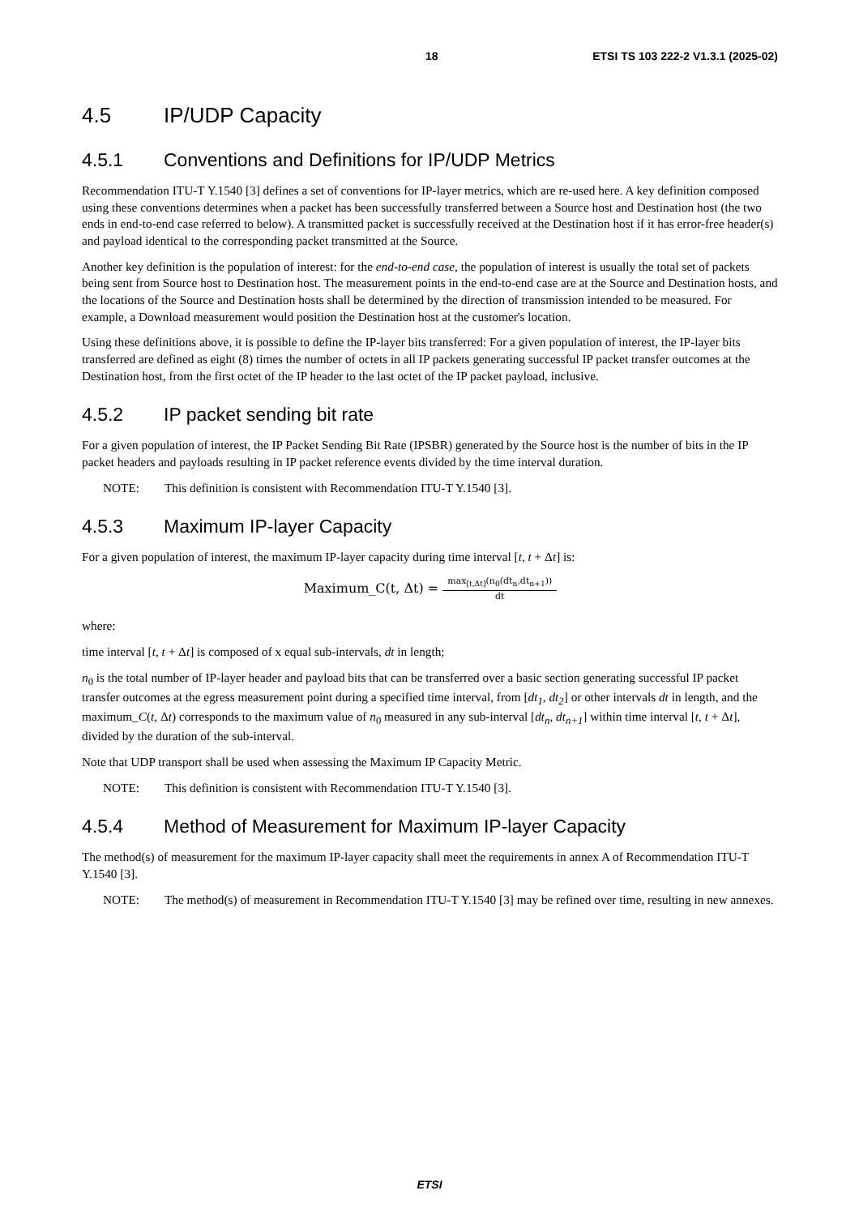18 ETSI TS 103 222-2 V1.3.1 (2025-02)
4.5 IP/UDP Capacity
4.5.1 Conventions and Definitions for IP/UDP Metrics
Recommendation ITU-T Y.1540 [3] defines a set of conventions for IP-layer metrics, which are re-used here. A key definition composed using these conventions determines when a packet has been successfully transferred between a Source host and Destination host (the two ends in end-to-end case referred to below). A transmitted packet is successfully received at the Destination host if it has error-free header(s) and payload identical to the corresponding packet transmitted at the Source.
Another key definition is the population of interest: for the end-to-end case, the population of interest is usually the total set of packets being sent from Source host to Destination host. The measurement points in the end-to-end case are at the Source and Destination hosts, and the locations of the Source and Destination hosts shall be determined by the direction of transmission intended to be measured. For example, a Download measurement would position the Destination host at the customer's location.
Using these definitions above, it is possible to define the IP-layer bits transferred: For a given population of interest, the IP-layer bits transferred are defined as eight (8) times the number of octets in all IP packets generating successful IP packet transfer outcomes at the Destination host, from the first octet of the IP header to the last octet of the IP packet payload, inclusive.
4.5.2 IP packet sending bit rate
For a given population of interest, the IP Packet Sending Bit Rate (IPSBR) generated by the Source host is the number of bits in the IP packet headers and payloads resulting in IP packet reference events divided by the time interval duration.
NOTE: This definition is consistent with Recommendation ITU-T Y.1540 [3].
4.5.3 Maximum IP-layer Capacity
For a given population of interest, the maximum IP-layer capacity during time interval [t, t + Δt] is:
Maximum_C(t, Δt) = max<sub>[t,Δt]</sub>(n<sub>0</sub>(dt<sub>n</sub>,dt<sub>n+1</sub>)) dt
where:
time interval [t, t + Δt] is composed of x equal sub-intervals, dt in length;
n<sub>0</sub> is the total number of IP-layer header and payload bits that can be transferred over a basic section generating successful IP packet transfer outcomes at the egress measurement point during a specified time interval, from [dt<sub>1</sub>, dt<sub>2</sub>] or other intervals dt in length, and the maximum_C(t, Δt) corresponds to the maximum value of n<sub>0</sub> measured in any sub-interval [dt<sub>n</sub>, dt<sub>n+1</sub>] within time interval [t, t + Δt], divided by the duration of the sub-interval.
Note that UDP transport shall be used when assessing the Maximum IP Capacity Metric.
NOTE: This definition is consistent with Recommendation ITU-T Y.1540 [3].
4.5.4 Method of Measurement for Maximum IP-layer Capacity
The method(s) of measurement for the maximum IP-layer capacity shall meet the requirements in annex A of Recommendation ITU-T Y.1540 [3].
NOTE: The method(s) of measurement in Recommendation ITU-T Y.1540 [3] may be refined over time, resulting in new annexes.
ETSI